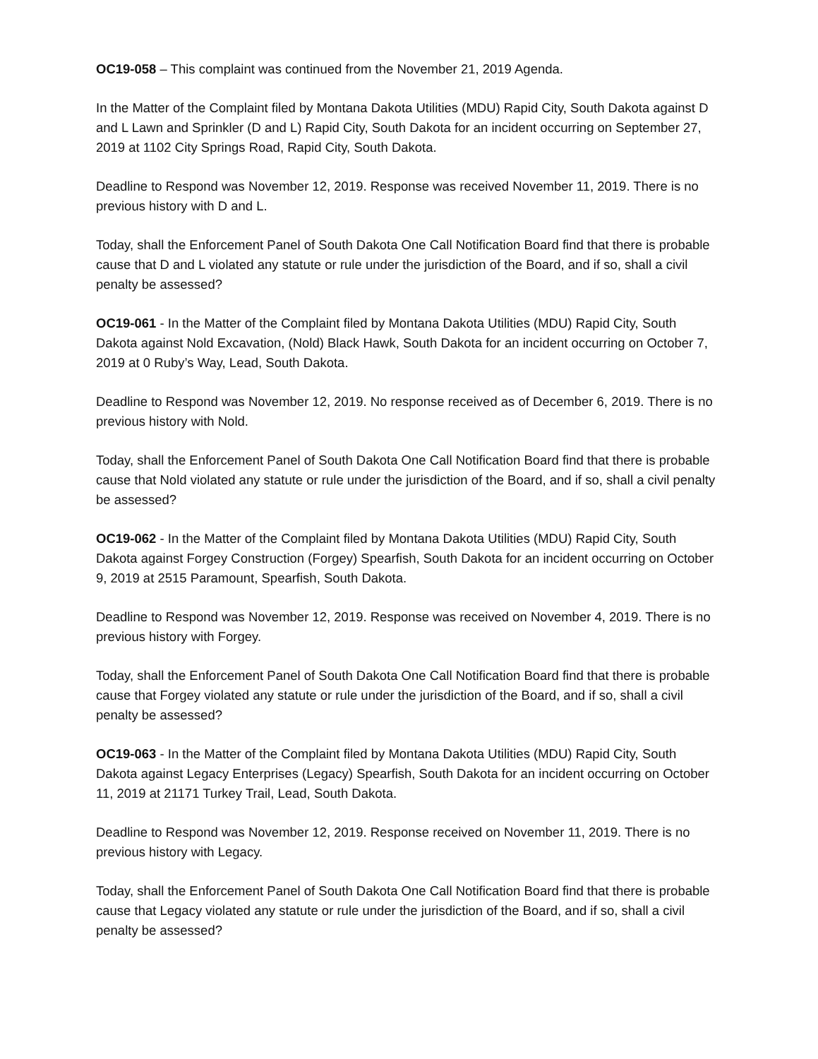OC19-058 – This complaint was continued from the November 21, 2019 Agenda.
In the Matter of the Complaint filed by Montana Dakota Utilities (MDU) Rapid City, South Dakota against D and L Lawn and Sprinkler (D and L) Rapid City, South Dakota for an incident occurring on September 27, 2019 at 1102 City Springs Road, Rapid City, South Dakota.
Deadline to Respond was November 12, 2019. Response was received November 11, 2019. There is no previous history with D and L.
Today, shall the Enforcement Panel of South Dakota One Call Notification Board find that there is probable cause that D and L violated any statute or rule under the jurisdiction of the Board, and if so, shall a civil penalty be assessed?
OC19-061 - In the Matter of the Complaint filed by Montana Dakota Utilities (MDU) Rapid City, South Dakota against Nold Excavation, (Nold) Black Hawk, South Dakota for an incident occurring on October 7, 2019 at 0 Ruby’s Way, Lead, South Dakota.
Deadline to Respond was November 12, 2019. No response received as of December 6, 2019. There is no previous history with Nold.
Today, shall the Enforcement Panel of South Dakota One Call Notification Board find that there is probable cause that Nold violated any statute or rule under the jurisdiction of the Board, and if so, shall a civil penalty be assessed?
OC19-062 - In the Matter of the Complaint filed by Montana Dakota Utilities (MDU) Rapid City, South Dakota against Forgey Construction (Forgey) Spearfish, South Dakota for an incident occurring on October 9, 2019 at 2515 Paramount, Spearfish, South Dakota.
Deadline to Respond was November 12, 2019. Response was received on November 4, 2019. There is no previous history with Forgey.
Today, shall the Enforcement Panel of South Dakota One Call Notification Board find that there is probable cause that Forgey violated any statute or rule under the jurisdiction of the Board, and if so, shall a civil penalty be assessed?
OC19-063 - In the Matter of the Complaint filed by Montana Dakota Utilities (MDU) Rapid City, South Dakota against Legacy Enterprises (Legacy) Spearfish, South Dakota for an incident occurring on October 11, 2019 at 21171 Turkey Trail, Lead, South Dakota.
Deadline to Respond was November 12, 2019. Response received on November 11, 2019. There is no previous history with Legacy.
Today, shall the Enforcement Panel of South Dakota One Call Notification Board find that there is probable cause that Legacy violated any statute or rule under the jurisdiction of the Board, and if so, shall a civil penalty be assessed?